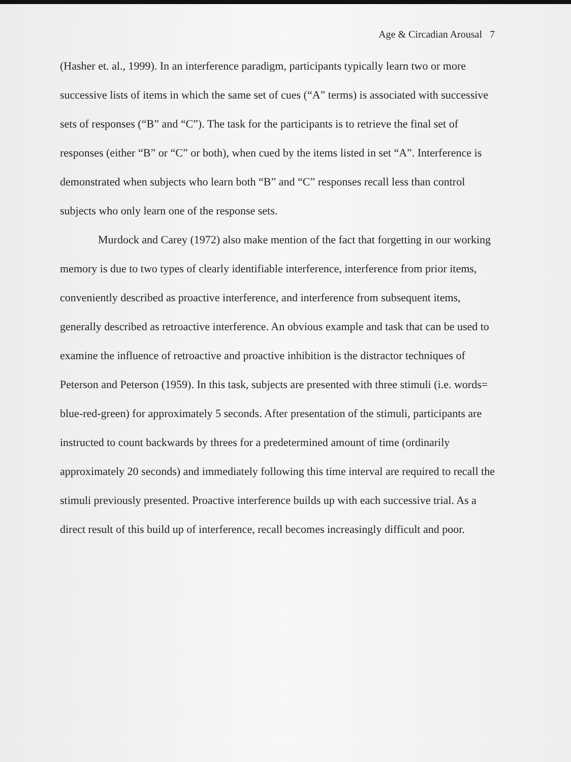Age & Circadian Arousal 7
(Hasher et. al., 1999). In an interference paradigm, participants typically learn two or more successive lists of items in which the same set of cues (“A” terms) is associated with successive sets of responses (“B” and “C”). The task for the participants is to retrieve the final set of responses (either “B” or “C” or both), when cued by the items listed in set “A”. Interference is demonstrated when subjects who learn both “B” and “C” responses recall less than control subjects who only learn one of the response sets.
Murdock and Carey (1972) also make mention of the fact that forgetting in our working memory is due to two types of clearly identifiable interference, interference from prior items, conveniently described as proactive interference, and interference from subsequent items, generally described as retroactive interference. An obvious example and task that can be used to examine the influence of retroactive and proactive inhibition is the distractor techniques of Peterson and Peterson (1959). In this task, subjects are presented with three stimuli (i.e. words= blue-red-green) for approximately 5 seconds. After presentation of the stimuli, participants are instructed to count backwards by threes for a predetermined amount of time (ordinarily approximately 20 seconds) and immediately following this time interval are required to recall the stimuli previously presented. Proactive interference builds up with each successive trial. As a direct result of this build up of interference, recall becomes increasingly difficult and poor.